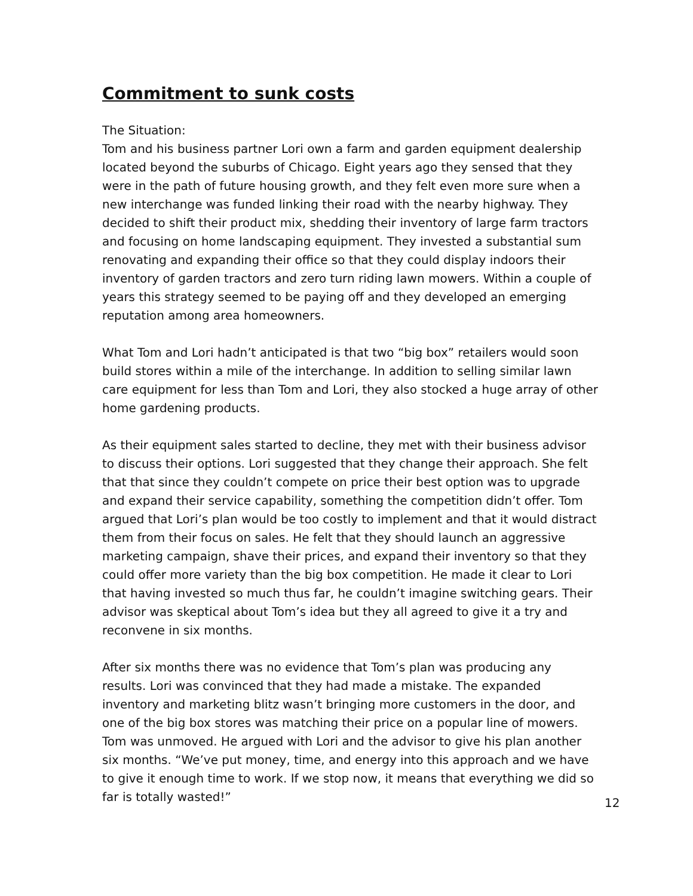Commitment to sunk costs
The Situation:
Tom and his business partner Lori own a farm and garden equipment dealership located beyond the suburbs of Chicago. Eight years ago they sensed that they were in the path of future housing growth, and they felt even more sure when a new interchange was funded linking their road with the nearby highway. They decided to shift their product mix, shedding their inventory of large farm tractors and focusing on home landscaping equipment. They invested a substantial sum renovating and expanding their office so that they could display indoors their inventory of garden tractors and zero turn riding lawn mowers. Within a couple of years this strategy seemed to be paying off and they developed an emerging reputation among area homeowners.
What Tom and Lori hadn’t anticipated is that two “big box” retailers would soon build stores within a mile of the interchange. In addition to selling similar lawn care equipment for less than Tom and Lori, they also stocked a huge array of other home gardening products.
As their equipment sales started to decline, they met with their business advisor to discuss their options. Lori suggested that they change their approach. She felt that that since they couldn’t compete on price their best option was to upgrade and expand their service capability, something the competition didn’t offer. Tom argued that Lori’s plan would be too costly to implement and that it would distract them from their focus on sales. He felt that they should launch an aggressive marketing campaign, shave their prices, and expand their inventory so that they could offer more variety than the big box competition. He made it clear to Lori that having invested so much thus far, he couldn’t imagine switching gears. Their advisor was skeptical about Tom’s idea but they all agreed to give it a try and reconvene in six months.
After six months there was no evidence that Tom’s plan was producing any results. Lori was convinced that they had made a mistake. The expanded inventory and marketing blitz wasn’t bringing more customers in the door, and one of the big box stores was matching their price on a popular line of mowers. Tom was unmoved. He argued with Lori and the advisor to give his plan another six months. “We’ve put money, time, and energy into this approach and we have to give it enough time to work. If we stop now, it means that everything we did so far is totally wasted!”
12